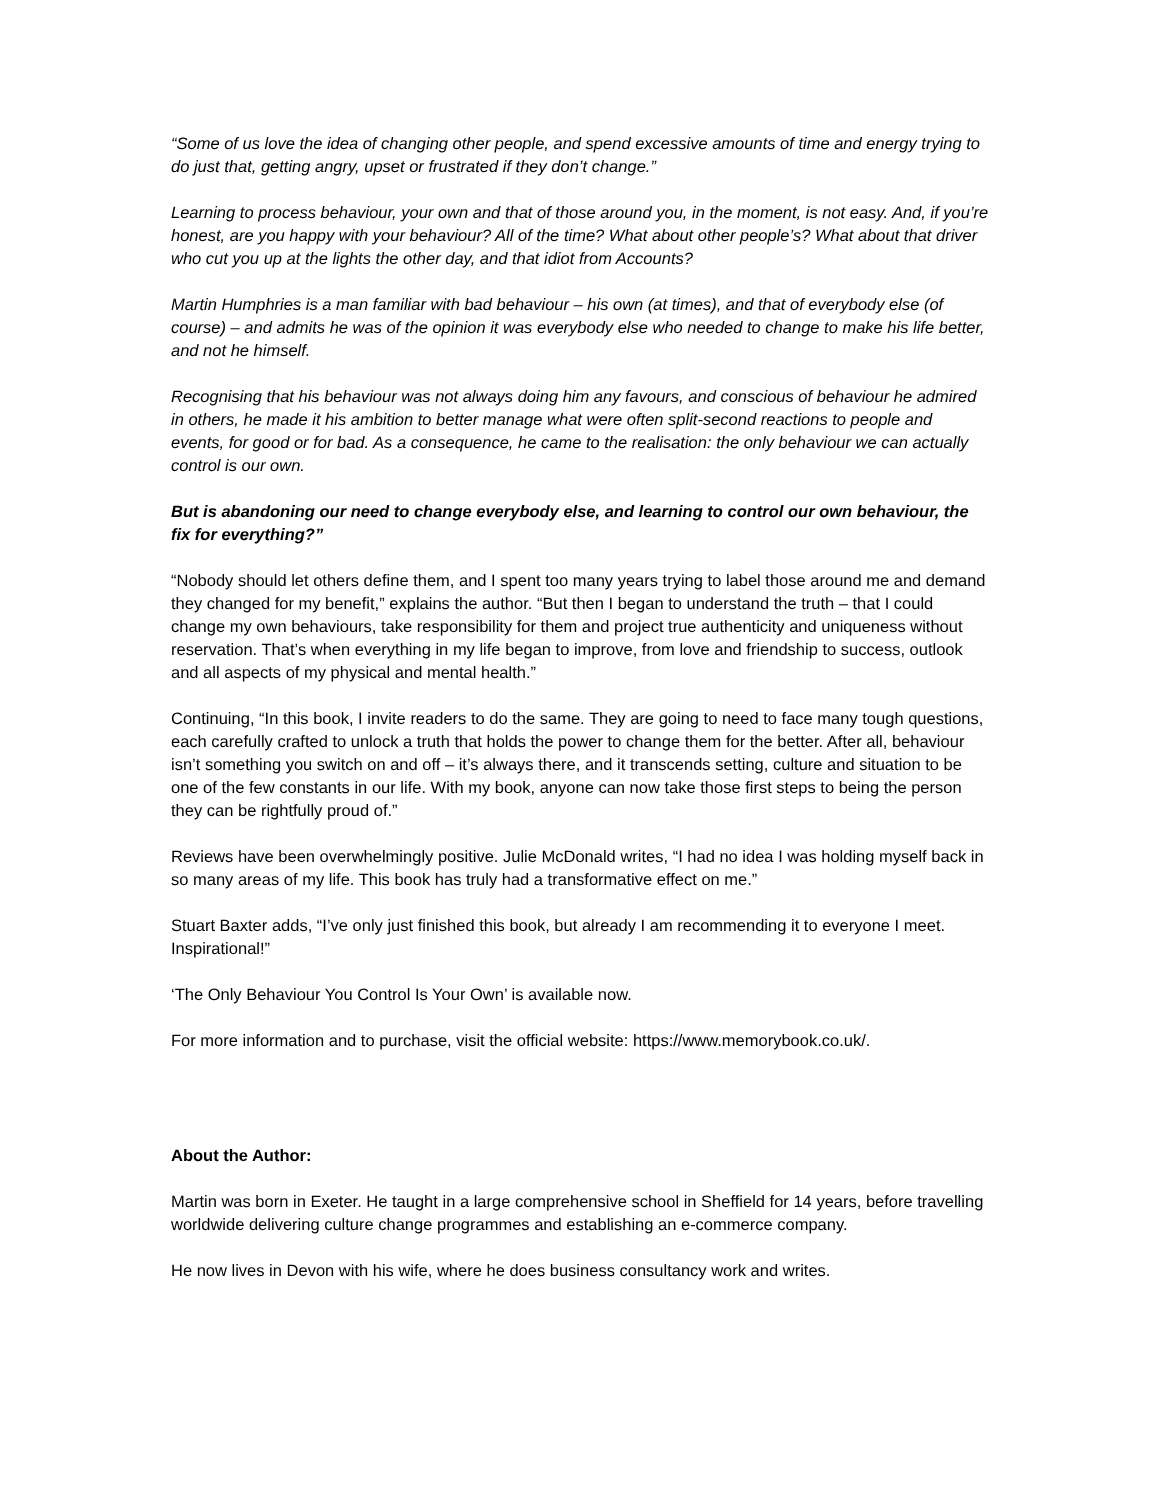“Some of us love the idea of changing other people, and spend excessive amounts of time and energy trying to do just that, getting angry, upset or frustrated if they don’t change.”
Learning to process behaviour, your own and that of those around you, in the moment, is not easy. And, if you’re honest, are you happy with your behaviour? All of the time? What about other people’s? What about that driver who cut you up at the lights the other day, and that idiot from Accounts?
Martin Humphries is a man familiar with bad behaviour – his own (at times), and that of everybody else (of course) – and admits he was of the opinion it was everybody else who needed to change to make his life better, and not he himself.
Recognising that his behaviour was not always doing him any favours, and conscious of behaviour he admired in others, he made it his ambition to better manage what were often split-second reactions to people and events, for good or for bad. As a consequence, he came to the realisation: the only behaviour we can actually control is our own.
But is abandoning our need to change everybody else, and learning to control our own behaviour, the fix for everything?”
“Nobody should let others define them, and I spent too many years trying to label those around me and demand they changed for my benefit,” explains the author. “But then I began to understand the truth – that I could change my own behaviours, take responsibility for them and project true authenticity and uniqueness without reservation. That’s when everything in my life began to improve, from love and friendship to success, outlook and all aspects of my physical and mental health.”
Continuing, “In this book, I invite readers to do the same. They are going to need to face many tough questions, each carefully crafted to unlock a truth that holds the power to change them for the better. After all, behaviour isn’t something you switch on and off – it’s always there, and it transcends setting, culture and situation to be one of the few constants in our life. With my book, anyone can now take those first steps to being the person they can be rightfully proud of.”
Reviews have been overwhelmingly positive. Julie McDonald writes, “I had no idea I was holding myself back in so many areas of my life. This book has truly had a transformative effect on me.”
Stuart Baxter adds, “I’ve only just finished this book, but already I am recommending it to everyone I meet. Inspirational!”
‘The Only Behaviour You Control Is Your Own’ is available now.
For more information and to purchase, visit the official website: https://www.memorybook.co.uk/.
About the Author:
Martin was born in Exeter. He taught in a large comprehensive school in Sheffield for 14 years, before travelling worldwide delivering culture change programmes and establishing an e-commerce company.
He now lives in Devon with his wife, where he does business consultancy work and writes.